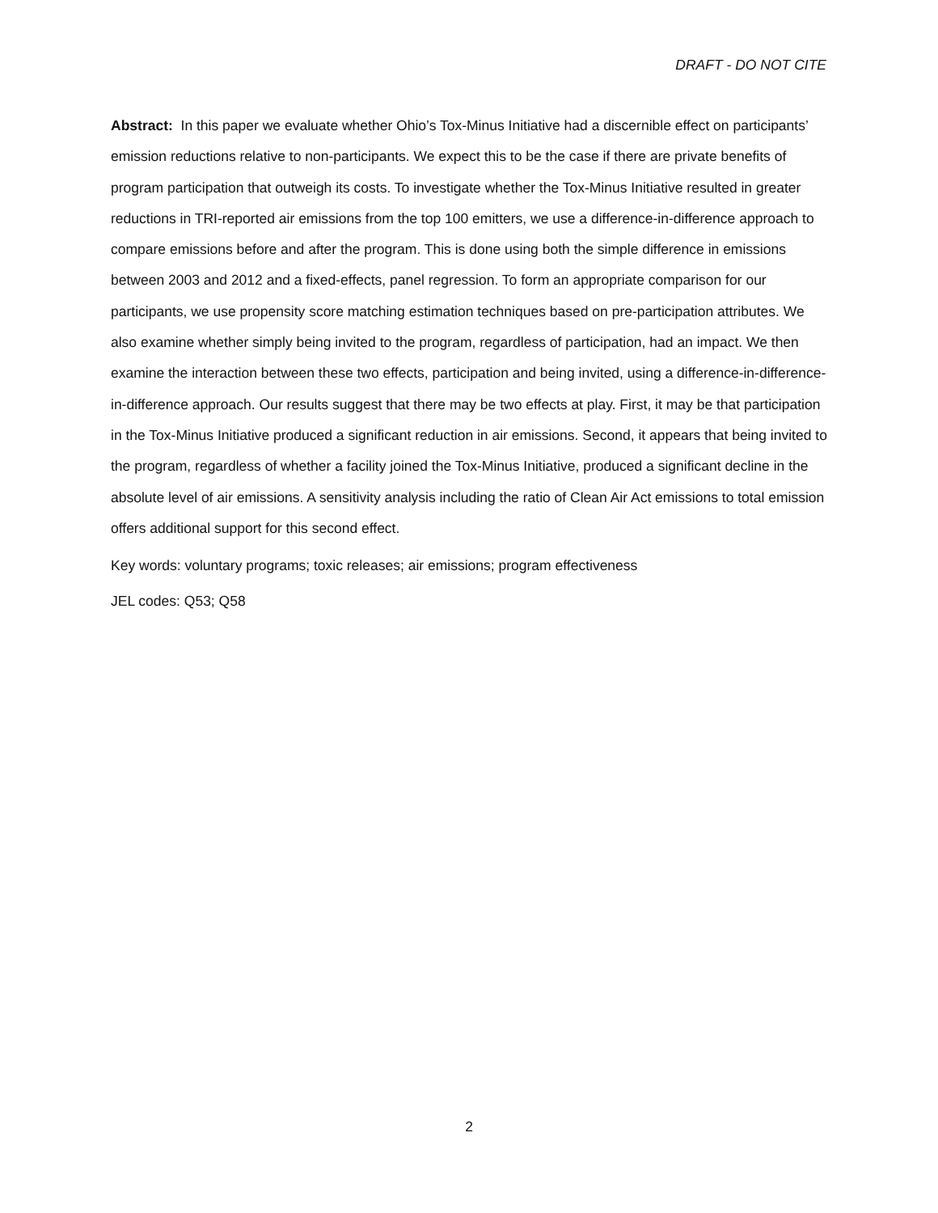DRAFT - DO NOT CITE
Abstract: In this paper we evaluate whether Ohio’s Tox-Minus Initiative had a discernible effect on participants’ emission reductions relative to non-participants. We expect this to be the case if there are private benefits of program participation that outweigh its costs. To investigate whether the Tox-Minus Initiative resulted in greater reductions in TRI-reported air emissions from the top 100 emitters, we use a difference-in-difference approach to compare emissions before and after the program. This is done using both the simple difference in emissions between 2003 and 2012 and a fixed-effects, panel regression. To form an appropriate comparison for our participants, we use propensity score matching estimation techniques based on pre-participation attributes. We also examine whether simply being invited to the program, regardless of participation, had an impact. We then examine the interaction between these two effects, participation and being invited, using a difference-in-difference-in-difference approach. Our results suggest that there may be two effects at play. First, it may be that participation in the Tox-Minus Initiative produced a significant reduction in air emissions. Second, it appears that being invited to the program, regardless of whether a facility joined the Tox-Minus Initiative, produced a significant decline in the absolute level of air emissions. A sensitivity analysis including the ratio of Clean Air Act emissions to total emission offers additional support for this second effect.
Key words: voluntary programs; toxic releases; air emissions; program effectiveness
JEL codes: Q53; Q58
2